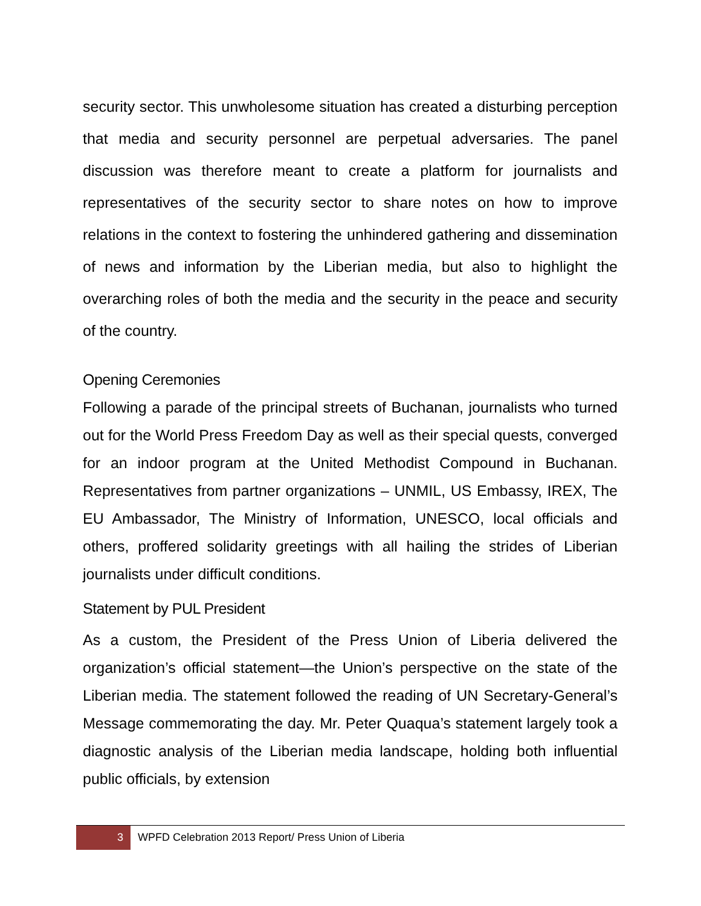security sector. This unwholesome situation has created a disturbing perception that media and security personnel are perpetual adversaries. The panel discussion was therefore meant to create a platform for journalists and representatives of the security sector to share notes on how to improve relations in the context to fostering the unhindered gathering and dissemination of news and information by the Liberian media, but also to highlight the overarching roles of both the media and the security in the peace and security of the country.
Opening Ceremonies
Following a parade of the principal streets of Buchanan, journalists who turned out for the World Press Freedom Day as well as their special quests, converged for an indoor program at the United Methodist Compound in Buchanan. Representatives from partner organizations – UNMIL, US Embassy, IREX, The EU Ambassador, The Ministry of Information, UNESCO, local officials and others, proffered solidarity greetings with all hailing the strides of Liberian journalists under difficult conditions.
Statement by PUL President
As a custom, the President of the Press Union of Liberia delivered the organization’s official statement—the Union’s perspective on the state of the Liberian media. The statement followed the reading of UN Secretary-General’s Message commemorating the day. Mr. Peter Quaqua’s statement largely took a diagnostic analysis of the Liberian media landscape, holding both influential public officials, by extension
3 WPFD Celebration 2013 Report/ Press Union of Liberia